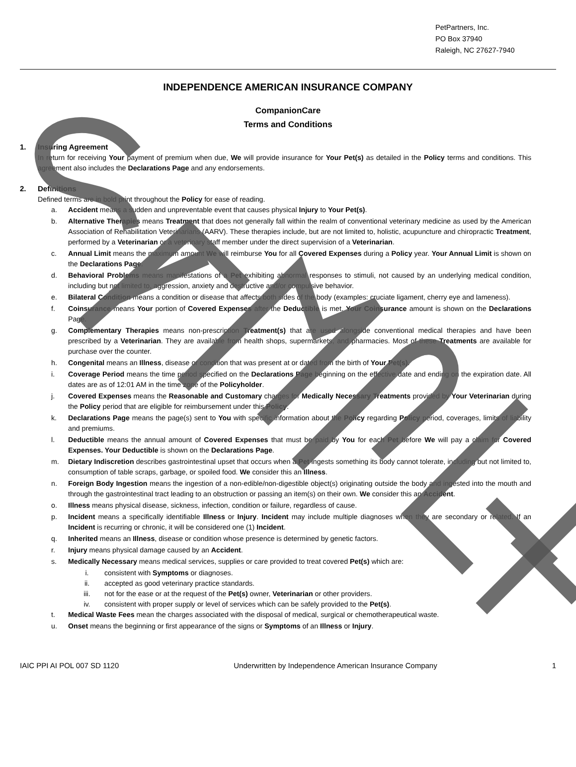PetPartners, Inc.
PO Box 37940
Raleigh, NC 27627-7940
INDEPENDENCE AMERICAN INSURANCE COMPANY
CompanionCare
Terms and Conditions
1. Insuring Agreement
In return for receiving Your payment of premium when due, We will provide insurance for Your Pet(s) as detailed in the Policy terms and conditions. This agreement also includes the Declarations Page and any endorsements.
2. Definitions
Defined terms are in bold print throughout the Policy for ease of reading.
a. Accident means a sudden and unpreventable event that causes physical Injury to Your Pet(s).
b. Alternative Therapies means Treatment that does not generally fall within the realm of conventional veterinary medicine as used by the American Association of Rehabilitation Veterinarians (AARV). These therapies include, but are not limited to, holistic, acupuncture and chiropractic Treatment, performed by a Veterinarian or a veterinary staff member under the direct supervision of a Veterinarian.
c. Annual Limit means the maximum amount We will reimburse You for all Covered Expenses during a Policy year. Your Annual Limit is shown on the Declarations Page.
d. Behavioral Problems means manifestations of a Pet exhibiting abnormal responses to stimuli, not caused by an underlying medical condition, including but not limited to, aggression, anxiety and destructive and/or compulsive behavior.
e. Bilateral Condition means a condition or disease that affects both sides of the body (examples: cruciate ligament, cherry eye and lameness).
f. Coinsurance means Your portion of Covered Expenses after the Deductible is met. Your Coinsurance amount is shown on the Declarations Page.
g. Complementary Therapies means non-prescription Treatment(s) that are used alongside conventional medical therapies and have been prescribed by a Veterinarian. They are available from health shops, supermarkets, and pharmacies. Most of these Treatments are available for purchase over the counter.
h. Congenital means an Illness, disease or condition that was present at or dated from the birth of Your Pet(s).
i. Coverage Period means the time period specified on the Declarations Page beginning on the effective date and ending on the expiration date. All dates are as of 12:01 AM in the time zone of the Policyholder.
j. Covered Expenses means the Reasonable and Customary charges for Medically Necessary Treatments provided by Your Veterinarian during the Policy period that are eligible for reimbursement under this Policy.
k. Declarations Page means the page(s) sent to You with specific information about the Policy regarding Policy period, coverages, limits of liability and premiums.
l. Deductible means the annual amount of Covered Expenses that must be paid by You for each Pet before We will pay a claim for Covered Expenses. Your Deductible is shown on the Declarations Page.
m. Dietary Indiscretion describes gastrointestinal upset that occurs when a Pet ingests something its body cannot tolerate, including but not limited to, consumption of table scraps, garbage, or spoiled food. We consider this an Illness.
n. Foreign Body Ingestion means the ingestion of a non-edible/non-digestible object(s) originating outside the body and ingested into the mouth and through the gastrointestinal tract leading to an obstruction or passing an item(s) on their own. We consider this an Accident.
o. Illness means physical disease, sickness, infection, condition or failure, regardless of cause.
p. Incident means a specifically identifiable Illness or Injury. Incident may include multiple diagnoses when they are secondary or related. If an Incident is recurring or chronic, it will be considered one (1) Incident.
q. Inherited means an Illness, disease or condition whose presence is determined by genetic factors.
r. Injury means physical damage caused by an Accident.
s. Medically Necessary means medical services, supplies or care provided to treat covered Pet(s) which are:
i. consistent with Symptoms or diagnoses.
ii. accepted as good veterinary practice standards.
iii. not for the ease or at the request of the Pet(s) owner, Veterinarian or other providers.
iv. consistent with proper supply or level of services which can be safely provided to the Pet(s).
t. Medical Waste Fees mean the charges associated with the disposal of medical, surgical or chemotherapeutical waste.
u. Onset means the beginning or first appearance of the signs or Symptoms of an Illness or Injury.
IAIC PPI AI POL 007 SD 1120 Underwritten by Independence American Insurance Company 1